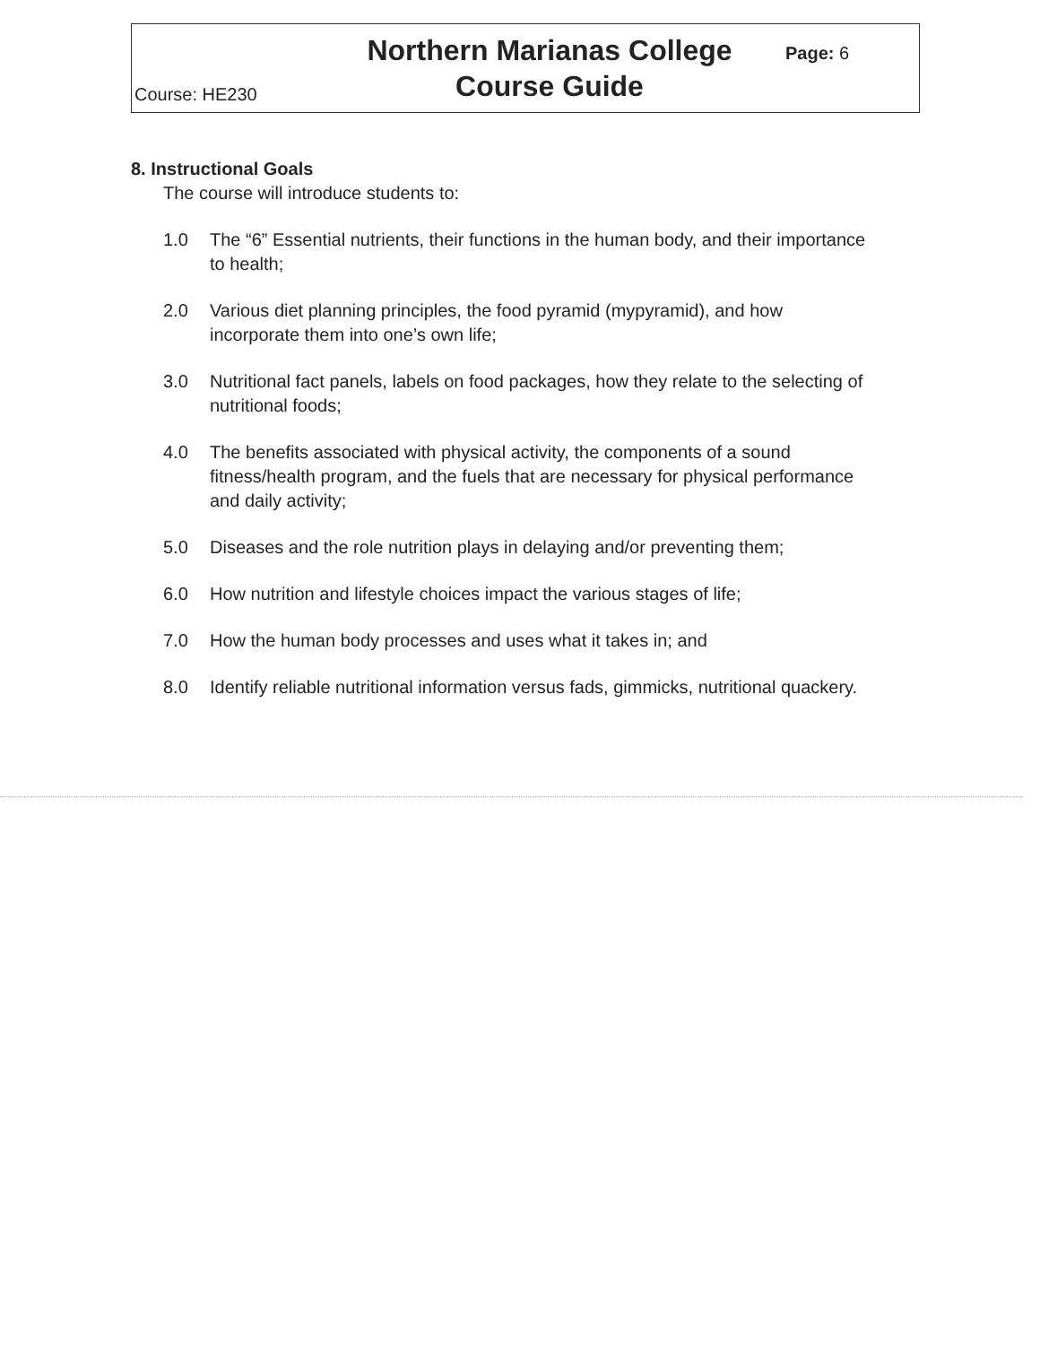Course: HE230
Northern Marianas College
Course Guide
Page: 6
8. Instructional Goals
The course will introduce students to:
1.0 The “6” Essential nutrients, their functions in the human body, and their importance to health;
2.0 Various diet planning principles, the food pyramid (mypyramid), and how incorporate them into one’s own life;
3.0 Nutritional fact panels, labels on food packages, how they relate to the selecting of nutritional foods;
4.0 The benefits associated with physical activity, the components of a sound fitness/health program, and the fuels that are necessary for physical performance and daily activity;
5.0 Diseases and the role nutrition plays in delaying and/or preventing them;
6.0 How nutrition and lifestyle choices impact the various stages of life;
7.0 How the human body processes and uses what it takes in; and
8.0 Identify reliable nutritional information versus fads, gimmicks, nutritional quackery.